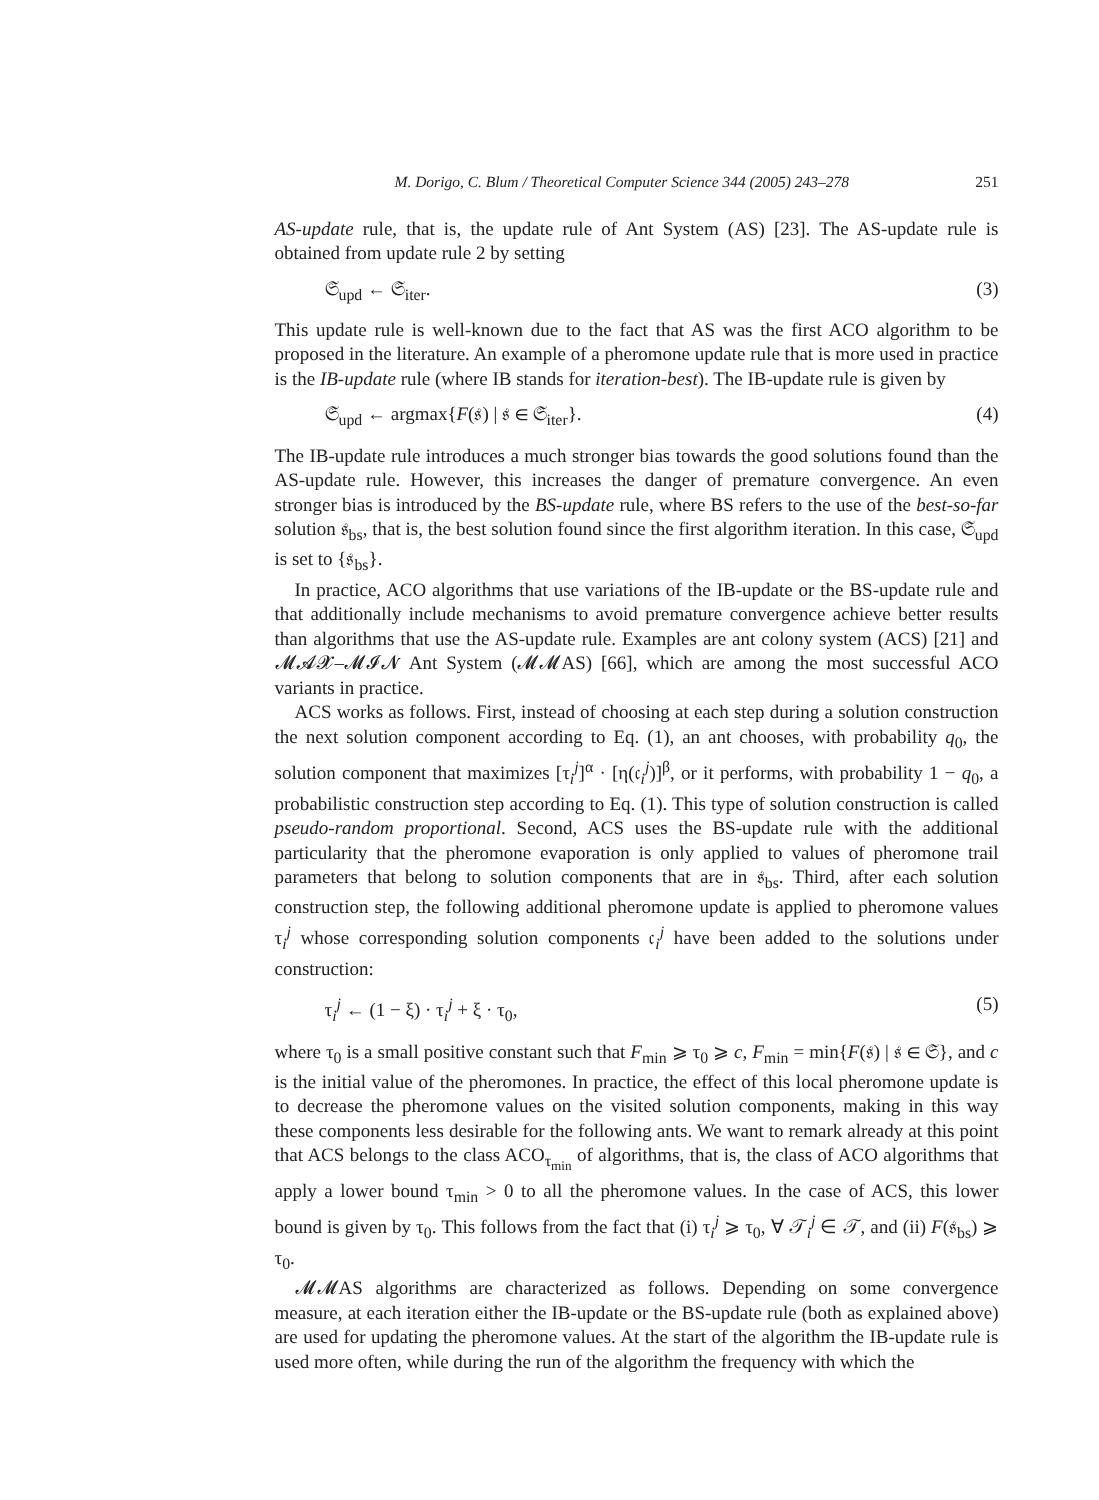M. Dorigo, C. Blum / Theoretical Computer Science 344 (2005) 243–278 251
AS-update rule, that is, the update rule of Ant System (AS) [23]. The AS-update rule is obtained from update rule 2 by setting
𝔖<sub>upd</sub> ← 𝔖<sub>iter</sub>. (3)
This update rule is well-known due to the fact that AS was the first ACO algorithm to be proposed in the literature. An example of a pheromone update rule that is more used in practice is the IB-update rule (where IB stands for iteration-best). The IB-update rule is given by
𝔖<sub>upd</sub> ← argmax{F(𝔰) | 𝔰 ∈ 𝔖<sub>iter</sub>}. (4)
The IB-update rule introduces a much stronger bias towards the good solutions found than the AS-update rule. However, this increases the danger of premature convergence. An even stronger bias is introduced by the BS-update rule, where BS refers to the use of the best-so-far solution 𝔰<sub>bs</sub>, that is, the best solution found since the first algorithm iteration. In this case, 𝔖<sub>upd</sub> is set to {𝔰<sub>bs</sub>}.
In practice, ACO algorithms that use variations of the IB-update or the BS-update rule and that additionally include mechanisms to avoid premature convergence achieve better results than algorithms that use the AS-update rule. Examples are ant colony system (ACS) [21] and 𝓜𝓐𝓧–𝓜𝓘𝓝 Ant System (𝓜𝓜AS) [66], which are among the most successful ACO variants in practice.
ACS works as follows. First, instead of choosing at each step during a solution construction the next solution component according to Eq. (1), an ant chooses, with probability q<sub>0</sub>, the solution component that maximizes [τ<sub>i</sub><sup>j</sup>]<sup>α</sup> · [η(𝔠<sub>i</sub><sup>j</sup>)]<sup>β</sup>, or it performs, with probability 1 − q<sub>0</sub>, a probabilistic construction step according to Eq. (1). This type of solution construction is called pseudo-random proportional. Second, ACS uses the BS-update rule with the additional particularity that the pheromone evaporation is only applied to values of pheromone trail parameters that belong to solution components that are in 𝔰<sub>bs</sub>. Third, after each solution construction step, the following additional pheromone update is applied to pheromone values τ<sub>i</sub><sup>j</sup> whose corresponding solution components 𝔠<sub>i</sub><sup>j</sup> have been added to the solutions under construction:
τ<sub>i</sub><sup>j</sup> ← (1 − ξ) · τ<sub>i</sub><sup>j</sup> + ξ · τ<sub>0</sub>, (5)
where τ<sub>0</sub> is a small positive constant such that F<sub>min</sub> ⩾ τ<sub>0</sub> ⩾ c, F<sub>min</sub> = min{F(𝔰) | 𝔰 ∈ 𝔖}, and c is the initial value of the pheromones. In practice, the effect of this local pheromone update is to decrease the pheromone values on the visited solution components, making in this way these components less desirable for the following ants. We want to remark already at this point that ACS belongs to the class ACO<sub>τ<sub>min</sub></sub> of algorithms, that is, the class of ACO algorithms that apply a lower bound τ<sub>min</sub> > 0 to all the pheromone values. In the case of ACS, this lower bound is given by τ<sub>0</sub>. This follows from the fact that (i) τ<sub>i</sub><sup>j</sup> ⩾ τ<sub>0</sub>, ∀ 𝒯<sub>i</sub><sup>j</sup> ∈ 𝒯, and (ii) F(𝔰<sub>bs</sub>) ⩾ τ<sub>0</sub>.
𝓜𝓜AS algorithms are characterized as follows. Depending on some convergence measure, at each iteration either the IB-update or the BS-update rule (both as explained above) are used for updating the pheromone values. At the start of the algorithm the IB-update rule is used more often, while during the run of the algorithm the frequency with which the